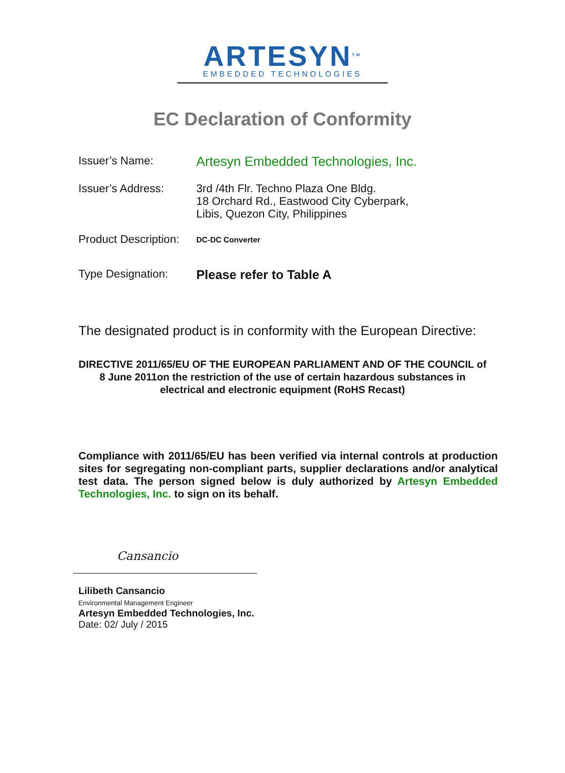ARTESYN<sup>TM</sup>
EMBEDDED TECHNOLOGIES
EC Declaration of Conformity
Issuer’s Name:
Artesyn Embedded Technologies, Inc.
Issuer’s Address:
3rd /4th Flr. Techno Plaza One Bldg.
18 Orchard Rd., Eastwood City Cyberpark,
Libis, Quezon City, Philippines
Product Description:
DC-DC Converter
Type Designation: Please refer to Table A
The designated product is in conformity with the European Directive:
DIRECTIVE 2011/65/EU OF THE EUROPEAN PARLIAMENT AND OF THE COUNCIL of 8 June 2011on the restriction of the use of certain hazardous substances in electrical and electronic equipment (RoHS Recast)
Compliance with 2011/65/EU has been verified via internal controls at production sites for segregating non-compliant parts, supplier declarations and/or analytical test data. The person signed below is duly authorized by Artesyn Embedded Technologies, Inc. to sign on its behalf.
Cansancio
Lilibeth Cansancio
Environmental Management Engineer
Artesyn Embedded Technologies, Inc.
Date: 02/ July / 2015